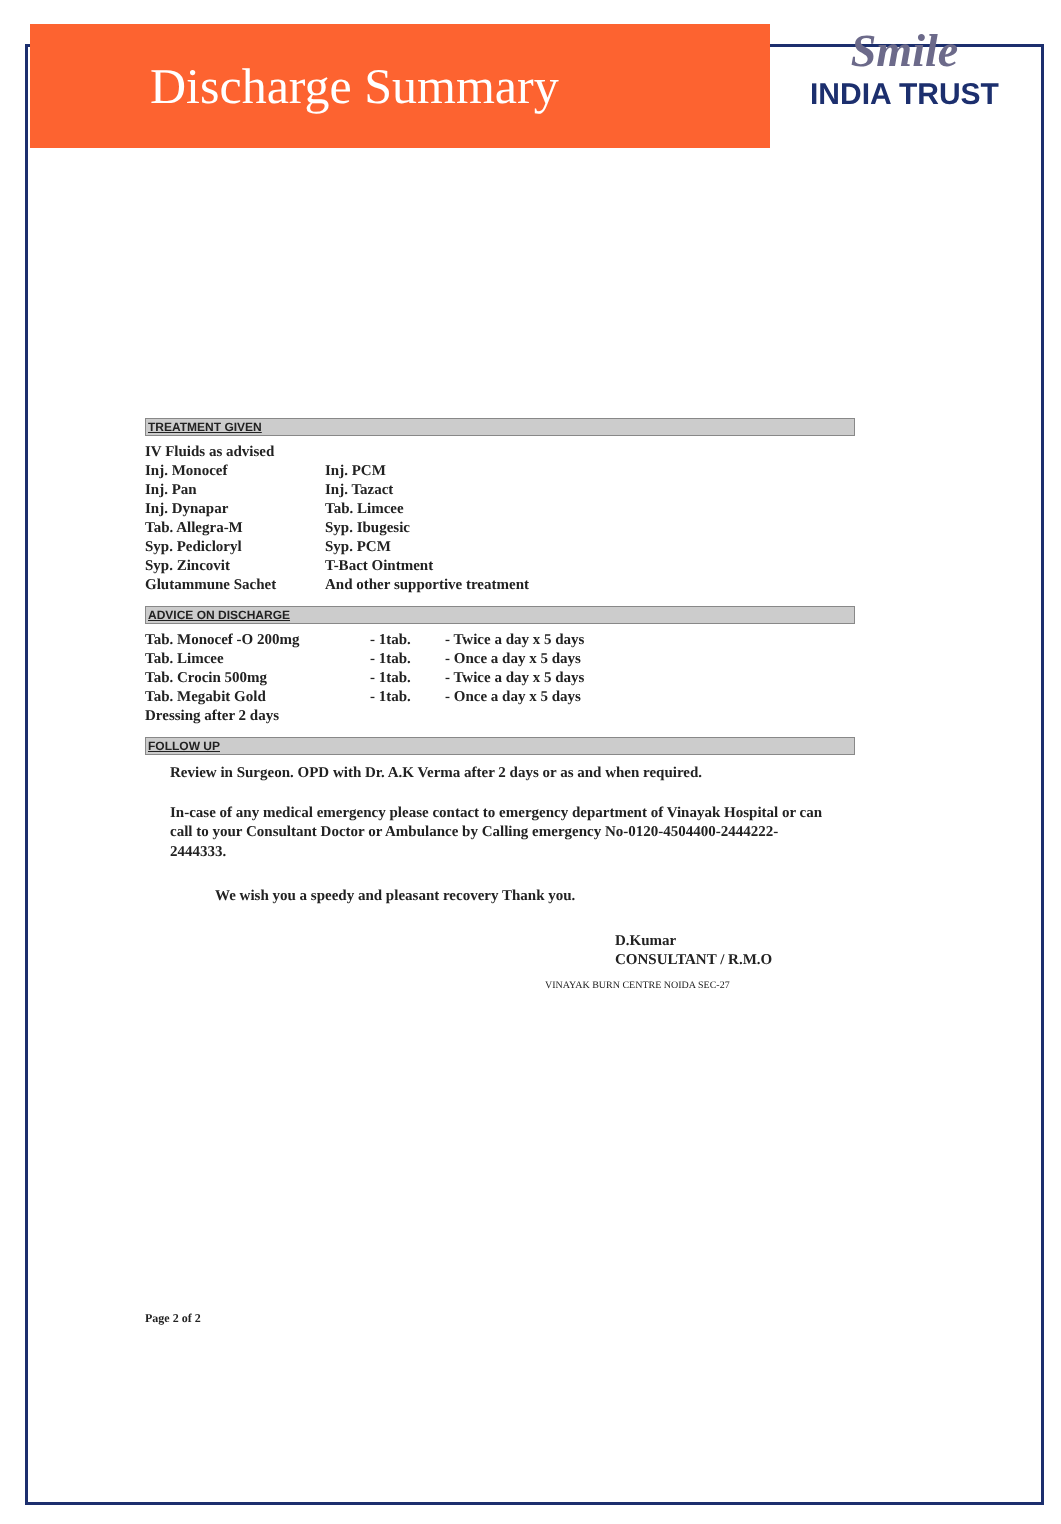Discharge Summary
Smile
INDIA TRUST
TREATMENT GIVEN
| IV Fluids as advised | |
| Inj. Monocef | Inj. PCM |
| Inj. Pan | Inj. Tazact |
| Inj. Dynapar | Tab. Limcee |
| Tab. Allegra-M | Syp. Ibugesic |
| Syp. Pedicloryl | Syp. PCM |
| Syp. Zincovit | T-Bact Ointment |
| Glutammune Sachet | And other supportive treatment |
ADVICE ON DISCHARGE
| Tab. Monocef -O 200mg | - 1tab. | - Twice a day x 5 days |
| Tab. Limcee | - 1tab. | - Once a day x 5 days |
| Tab. Crocin 500mg | - 1tab. | - Twice a day x 5 days |
| Tab. Megabit Gold | - 1tab. | - Once a day x 5 days |
| Dressing after 2 days | | |
FOLLOW UP
Review in Surgeon. OPD with Dr. A.K Verma after 2 days or as and when required.
In-case of any medical emergency please contact to emergency department of Vinayak Hospital or can call to your Consultant Doctor or Ambulance by Calling emergency No-0120-4504400-2444222-2444333.
We wish you a speedy and pleasant recovery Thank you.
D.Kumar
CONSULTANT / R.M.O
VINAYAK BURN CENTRE NOIDA SEC-27
Page 2 of 2